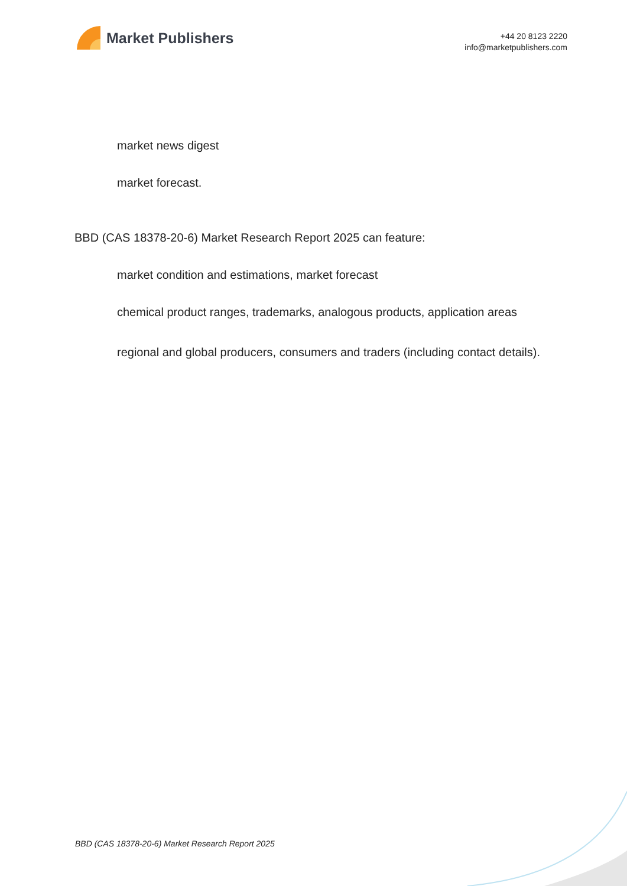Market Publishers
+44 20 8123 2220
info@marketpublishers.com
market news digest
market forecast.
BBD (CAS 18378-20-6) Market Research Report 2025 can feature:
market condition and estimations, market forecast
chemical product ranges, trademarks, analogous products, application areas
regional and global producers, consumers and traders (including contact details).
BBD (CAS 18378-20-6) Market Research Report 2025